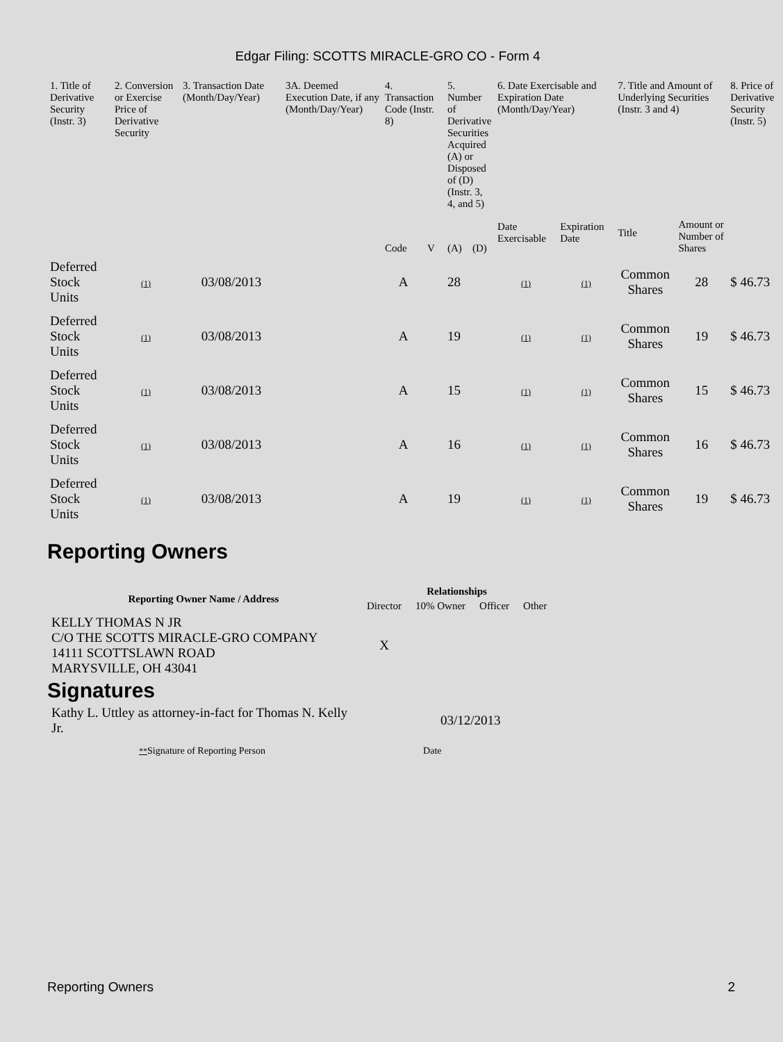Edgar Filing: SCOTTS MIRACLE-GRO CO - Form 4
| 1. Title of Derivative Security (Instr. 3) | 2. Conversion or Exercise Price of Derivative Security | 3. Transaction Date (Month/Day/Year) | 3A. Deemed Execution Date, if any (Month/Day/Year) | 4. Transaction Code (Instr. 8) | | 5. Number of Derivative Securities Acquired (A) or Disposed of (D) (Instr. 3, 4, and 5) | | 6. Date Exercisable and Expiration Date (Month/Day/Year) | | 7. Title and Amount of Underlying Securities (Instr. 3 and 4) | | 8. Price of Derivative Security (Instr. 5) |
| --- | --- | --- | --- | --- | --- | --- | --- | --- | --- | --- | --- | --- |
| | | | | Code | V | (A) | (D) | Date Exercisable | Expiration Date | Title | Amount or Number of Shares | |
| Deferred Stock Units | (1) | 03/08/2013 | | A | | 28 | | (1) | (1) | Common Shares | 28 | $ 46.73 |
| Deferred Stock Units | (1) | 03/08/2013 | | A | | 19 | | (1) | (1) | Common Shares | 19 | $ 46.73 |
| Deferred Stock Units | (1) | 03/08/2013 | | A | | 15 | | (1) | (1) | Common Shares | 15 | $ 46.73 |
| Deferred Stock Units | (1) | 03/08/2013 | | A | | 16 | | (1) | (1) | Common Shares | 16 | $ 46.73 |
| Deferred Stock Units | (1) | 03/08/2013 | | A | | 19 | | (1) | (1) | Common Shares | 19 | $ 46.73 |
Reporting Owners
| Reporting Owner Name / Address | Relationships | | | |
| --- | --- | --- | --- | --- |
| | Director | 10% Owner | Officer | Other |
| KELLY THOMAS N JR C/O THE SCOTTS MIRACLE-GRO COMPANY 14111 SCOTTSLAWN ROAD MARYSVILLE, OH 43041 | X | | | |
Signatures
| Kathy L. Uttley as attorney-in-fact for Thomas N. Kelly Jr. | 03/12/2013 |
| ** Signature of Reporting Person | Date |
Reporting Owners 2